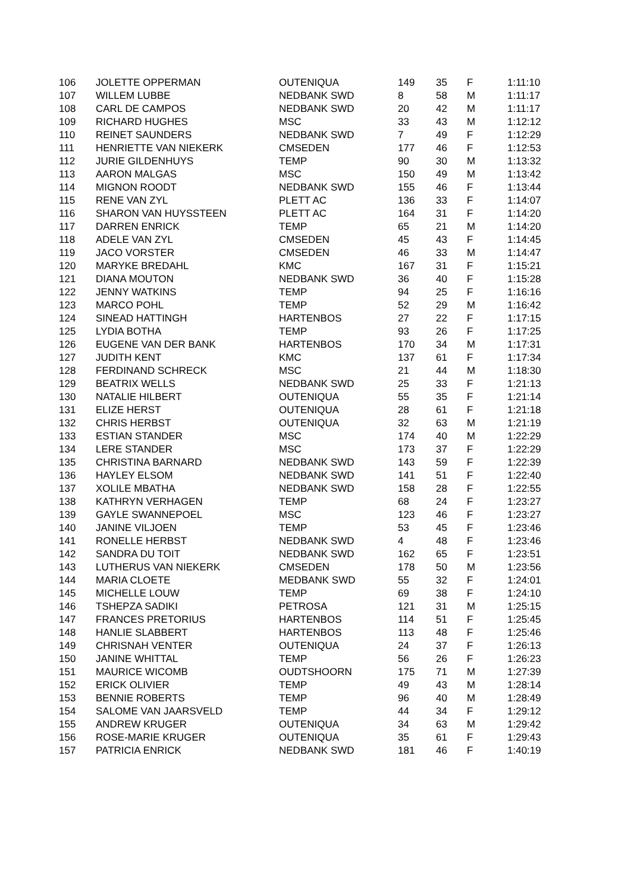| 106 | JOLETTE OPPERMAN | OUTENIQUA | 149 | 35 | F | 1:11:10 |
| 107 | WILLEM LUBBE | NEDBANK SWD | 8 | 58 | M | 1:11:17 |
| 108 | CARL DE CAMPOS | NEDBANK SWD | 20 | 42 | M | 1:11:17 |
| 109 | RICHARD HUGHES | MSC | 33 | 43 | M | 1:12:12 |
| 110 | REINET SAUNDERS | NEDBANK SWD | 7 | 49 | F | 1:12:29 |
| 111 | HENRIETTE VAN NIEKERK | CMSEDEN | 177 | 46 | F | 1:12:53 |
| 112 | JURIE GILDENHUYS | TEMP | 90 | 30 | M | 1:13:32 |
| 113 | AARON MALGAS | MSC | 150 | 49 | M | 1:13:42 |
| 114 | MIGNON ROODT | NEDBANK SWD | 155 | 46 | F | 1:13:44 |
| 115 | RENE VAN ZYL | PLETT AC | 136 | 33 | F | 1:14:07 |
| 116 | SHARON VAN HUYSSTEEN | PLETT AC | 164 | 31 | F | 1:14:20 |
| 117 | DARREN ENRICK | TEMP | 65 | 21 | M | 1:14:20 |
| 118 | ADELE VAN ZYL | CMSEDEN | 45 | 43 | F | 1:14:45 |
| 119 | JACO VORSTER | CMSEDEN | 46 | 33 | M | 1:14:47 |
| 120 | MARYKE BREDAHL | KMC | 167 | 31 | F | 1:15:21 |
| 121 | DIANA MOUTON | NEDBANK SWD | 36 | 40 | F | 1:15:28 |
| 122 | JENNY WATKINS | TEMP | 94 | 25 | F | 1:16:16 |
| 123 | MARCO POHL | TEMP | 52 | 29 | M | 1:16:42 |
| 124 | SINEAD HATTINGH | HARTENBOS | 27 | 22 | F | 1:17:15 |
| 125 | LYDIA BOTHA | TEMP | 93 | 26 | F | 1:17:25 |
| 126 | EUGENE VAN DER BANK | HARTENBOS | 170 | 34 | M | 1:17:31 |
| 127 | JUDITH KENT | KMC | 137 | 61 | F | 1:17:34 |
| 128 | FERDINAND SCHRECK | MSC | 21 | 44 | M | 1:18:30 |
| 129 | BEATRIX WELLS | NEDBANK SWD | 25 | 33 | F | 1:21:13 |
| 130 | NATALIE HILBERT | OUTENIQUA | 55 | 35 | F | 1:21:14 |
| 131 | ELIZE HERST | OUTENIQUA | 28 | 61 | F | 1:21:18 |
| 132 | CHRIS HERBST | OUTENIQUA | 32 | 63 | M | 1:21:19 |
| 133 | ESTIAN STANDER | MSC | 174 | 40 | M | 1:22:29 |
| 134 | LERE STANDER | MSC | 173 | 37 | F | 1:22:29 |
| 135 | CHRISTINA BARNARD | NEDBANK SWD | 143 | 59 | F | 1:22:39 |
| 136 | HAYLEY ELSOM | NEDBANK SWD | 141 | 51 | F | 1:22:40 |
| 137 | XOLILE MBATHA | NEDBANK SWD | 158 | 28 | F | 1:22:55 |
| 138 | KATHRYN VERHAGEN | TEMP | 68 | 24 | F | 1:23:27 |
| 139 | GAYLE SWANNEPOEL | MSC | 123 | 46 | F | 1:23:27 |
| 140 | JANINE VILJOEN | TEMP | 53 | 45 | F | 1:23:46 |
| 141 | RONELLE HERBST | NEDBANK SWD | 4 | 48 | F | 1:23:46 |
| 142 | SANDRA DU TOIT | NEDBANK SWD | 162 | 65 | F | 1:23:51 |
| 143 | LUTHERUS VAN NIEKERK | CMSEDEN | 178 | 50 | M | 1:23:56 |
| 144 | MARIA CLOETE | MEDBANK SWD | 55 | 32 | F | 1:24:01 |
| 145 | MICHELLE LOUW | TEMP | 69 | 38 | F | 1:24:10 |
| 146 | TSHEPZA SADIKI | PETROSA | 121 | 31 | M | 1:25:15 |
| 147 | FRANCES PRETORIUS | HARTENBOS | 114 | 51 | F | 1:25:45 |
| 148 | HANLIE SLABBERT | HARTENBOS | 113 | 48 | F | 1:25:46 |
| 149 | CHRISNAH VENTER | OUTENIQUA | 24 | 37 | F | 1:26:13 |
| 150 | JANINE WHITTAL | TEMP | 56 | 26 | F | 1:26:23 |
| 151 | MAURICE WICOMB | OUDTSHOORN | 175 | 71 | M | 1:27:39 |
| 152 | ERICK OLIVIER | TEMP | 49 | 43 | M | 1:28:14 |
| 153 | BENNIE ROBERTS | TEMP | 96 | 40 | M | 1:28:49 |
| 154 | SALOME VAN JAARSVELD | TEMP | 44 | 34 | F | 1:29:12 |
| 155 | ANDREW KRUGER | OUTENIQUA | 34 | 63 | M | 1:29:42 |
| 156 | ROSE-MARIE KRUGER | OUTENIQUA | 35 | 61 | F | 1:29:43 |
| 157 | PATRICIA ENRICK | NEDBANK SWD | 181 | 46 | F | 1:40:19 |